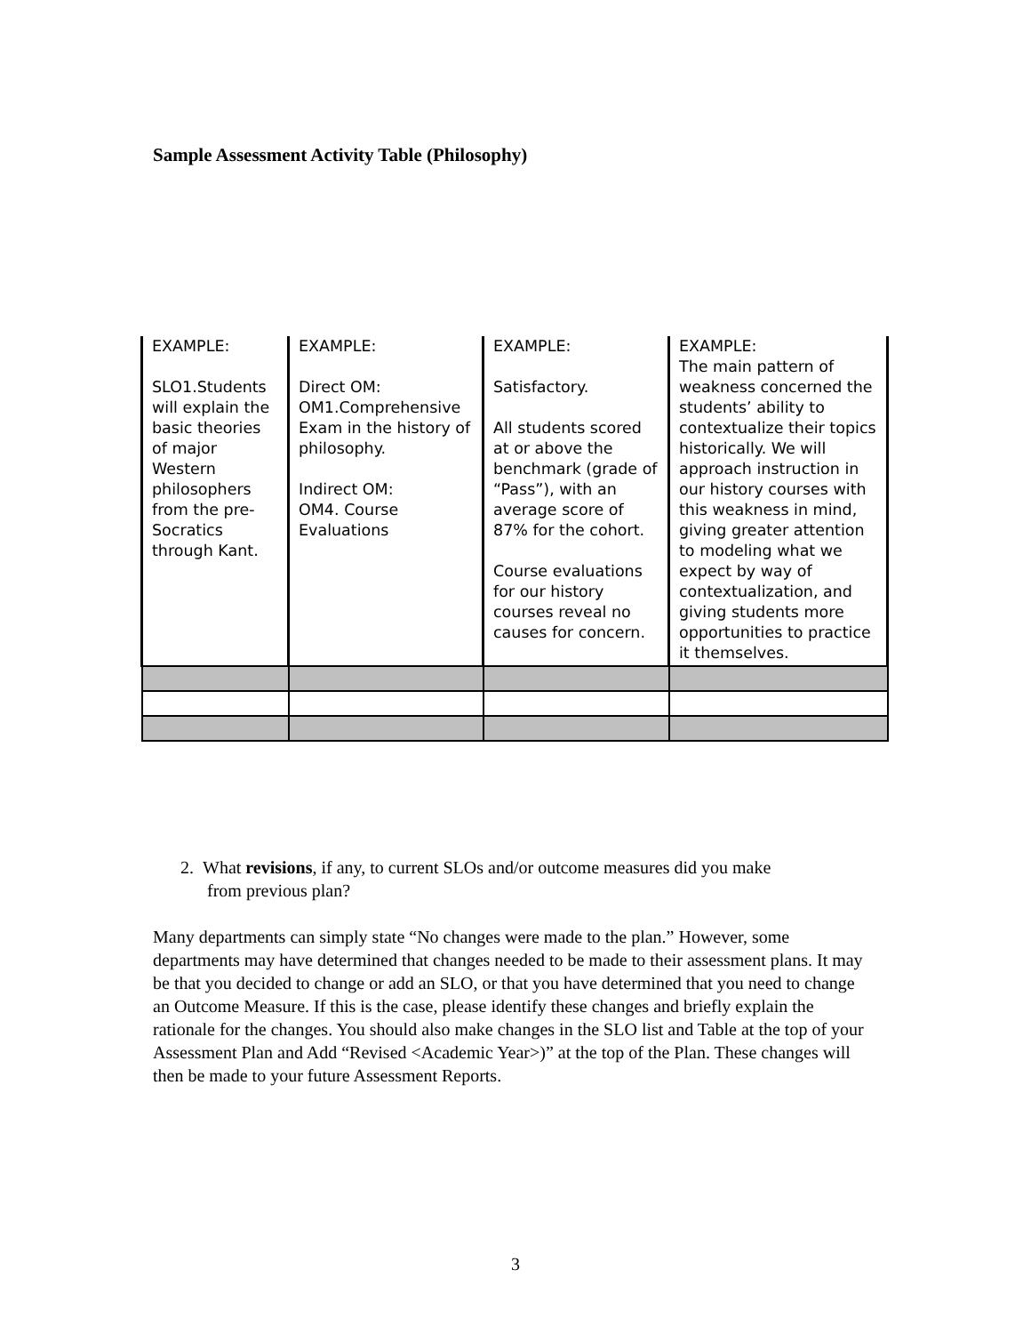Sample Assessment Activity Table (Philosophy)
| EXAMPLE: SLO1.Students will explain the basic theories of major Western philosophers from the pre-Socratics through Kant. | EXAMPLE: Direct OM: OM1.Comprehensive Exam in the history of philosophy. Indirect OM: OM4. Course Evaluations | EXAMPLE: Satisfactory. All students scored at or above the benchmark (grade of “Pass”), with an average score of 87% for the cohort. Course evaluations for our history courses reveal no causes for concern. | EXAMPLE: The main pattern of weakness concerned the students’ ability to contextualize their topics historically. We will approach instruction in our history courses with this weakness in mind, giving greater attention to modeling what we expect by way of contextualization, and giving students more opportunities to practice it themselves. |
2. What revisions, if any, to current SLOs and/or outcome measures did you make
from previous plan?
Many departments can simply state “No changes were made to the plan.” However, some departments may have determined that changes needed to be made to their assessment plans. It may be that you decided to change or add an SLO, or that you have determined that you need to change an Outcome Measure. If this is the case, please identify these changes and briefly explain the rationale for the changes. You should also make changes in the SLO list and Table at the top of your Assessment Plan and Add “Revised <Academic Year>)” at the top of the Plan. These changes will then be made to your future Assessment Reports.
3